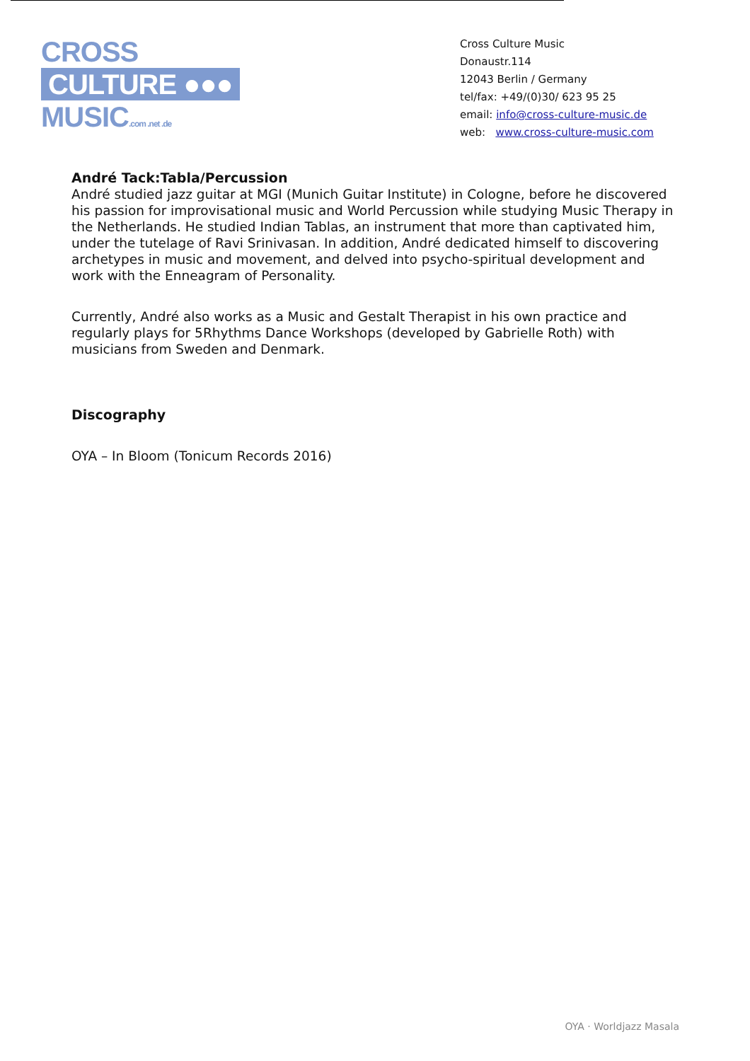CROSS
CULTURE ●●●
MUSIC.com .net .de
Cross Culture Music
Donaustr.114
12043 Berlin / Germany
tel/fax: +49/(0)30/ 623 95 25
email: info@cross-culture-music.de
web: www.cross-culture-music.com
André Tack:Tabla/Percussion
André studied jazz guitar at MGI (Munich Guitar Institute) in Cologne, before he discovered his passion for improvisational music and World Percussion while studying Music Therapy in the Netherlands. He studied Indian Tablas, an instrument that more than captivated him, under the tutelage of Ravi Srinivasan. In addition, André dedicated himself to discovering archetypes in music and movement, and delved into psycho-spiritual development and work with the Enneagram of Personality.
Currently, André also works as a Music and Gestalt Therapist in his own practice and regularly plays for 5Rhythms Dance Workshops (developed by Gabrielle Roth) with musicians from Sweden and Denmark.
Discography
OYA – In Bloom (Tonicum Records 2016)
OYA · Worldjazz Masala